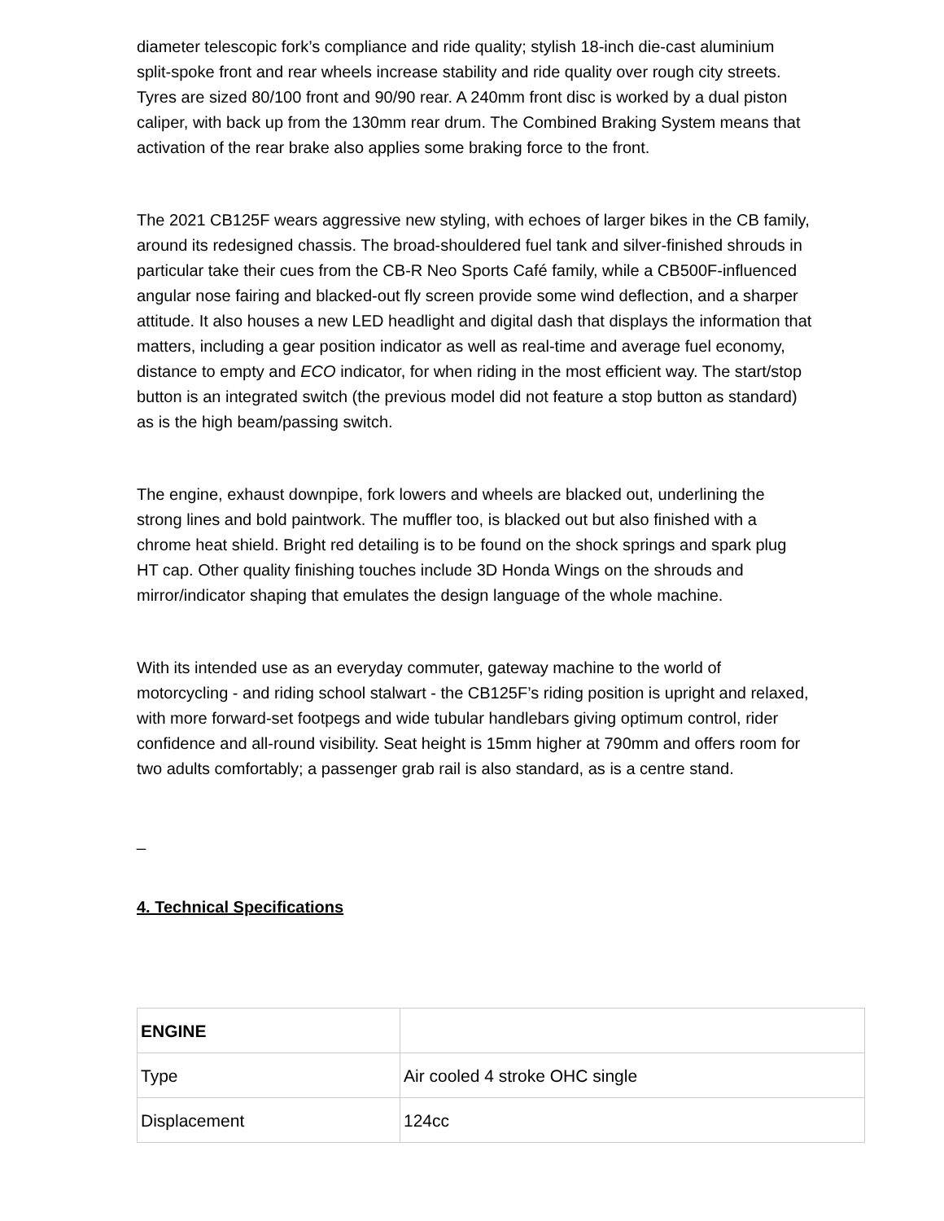diameter telescopic fork’s compliance and ride quality; stylish 18-inch die-cast aluminium split-spoke front and rear wheels increase stability and ride quality over rough city streets. Tyres are sized 80/100 front and 90/90 rear. A 240mm front disc is worked by a dual piston caliper, with back up from the 130mm rear drum. The Combined Braking System means that activation of the rear brake also applies some braking force to the front.
The 2021 CB125F wears aggressive new styling, with echoes of larger bikes in the CB family, around its redesigned chassis. The broad-shouldered fuel tank and silver-finished shrouds in particular take their cues from the CB-R Neo Sports Café family, while a CB500F-influenced angular nose fairing and blacked-out fly screen provide some wind deflection, and a sharper attitude. It also houses a new LED headlight and digital dash that displays the information that matters, including a gear position indicator as well as real-time and average fuel economy, distance to empty and ECO indicator, for when riding in the most efficient way. The start/stop button is an integrated switch (the previous model did not feature a stop button as standard) as is the high beam/passing switch.
The engine, exhaust downpipe, fork lowers and wheels are blacked out, underlining the strong lines and bold paintwork. The muffler too, is blacked out but also finished with a chrome heat shield. Bright red detailing is to be found on the shock springs and spark plug HT cap. Other quality finishing touches include 3D Honda Wings on the shrouds and mirror/indicator shaping that emulates the design language of the whole machine.
With its intended use as an everyday commuter, gateway machine to the world of motorcycling - and riding school stalwart - the CB125F’s riding position is upright and relaxed, with more forward-set footpegs and wide tubular handlebars giving optimum control, rider confidence and all-round visibility. Seat height is 15mm higher at 790mm and offers room for two adults comfortably; a passenger grab rail is also standard, as is a centre stand.
_
4. Technical Specifications
| ENGINE | |
| Type | Air cooled 4 stroke OHC single |
| Displacement | 124cc |